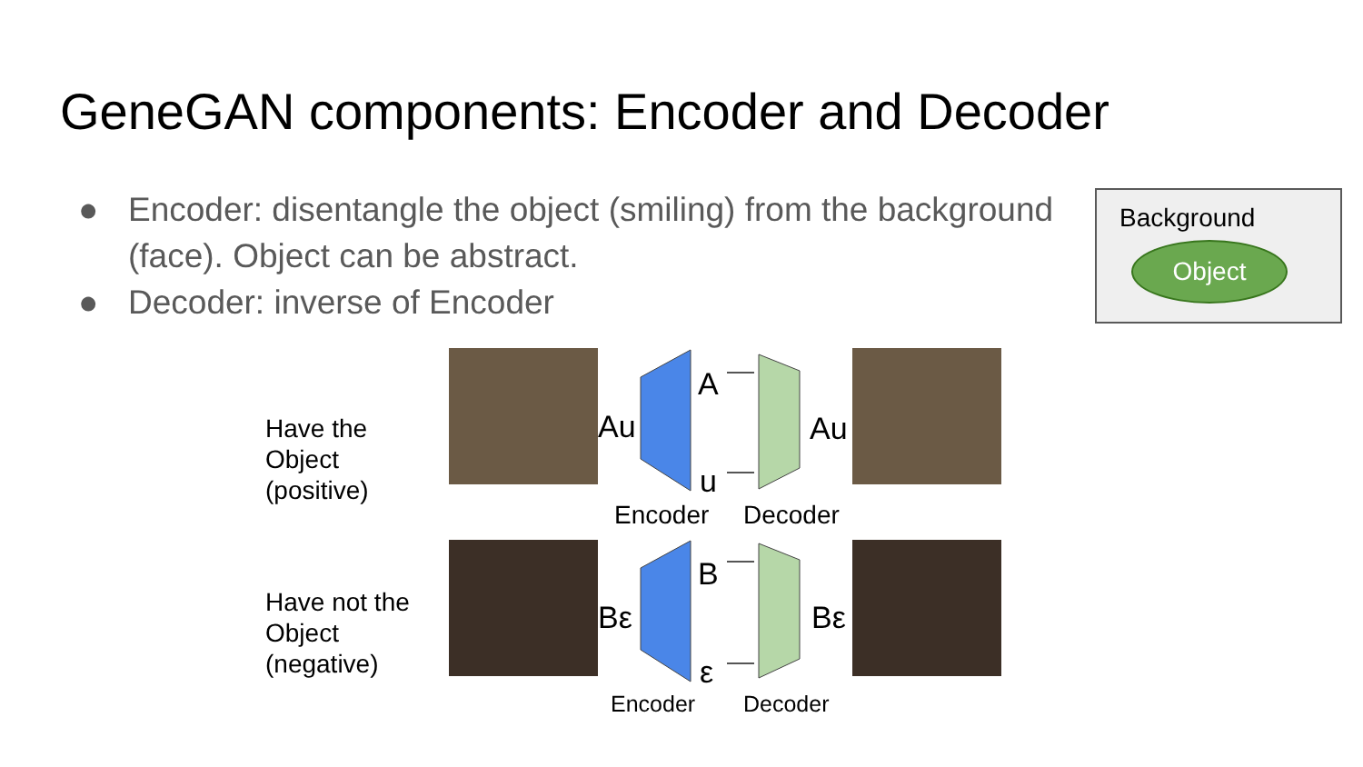GeneGAN components: Encoder and Decoder
● Encoder: disentangle the object (smiling) from the background (face). Object can be abstract.
● Decoder: inverse of Encoder
Background
Object
Have the
Object
(positive)
Have not the
Object
(negative)
Au
A
u
Au
Encoder Decoder
Bε
B
ε
Bε
Encoder Decoder